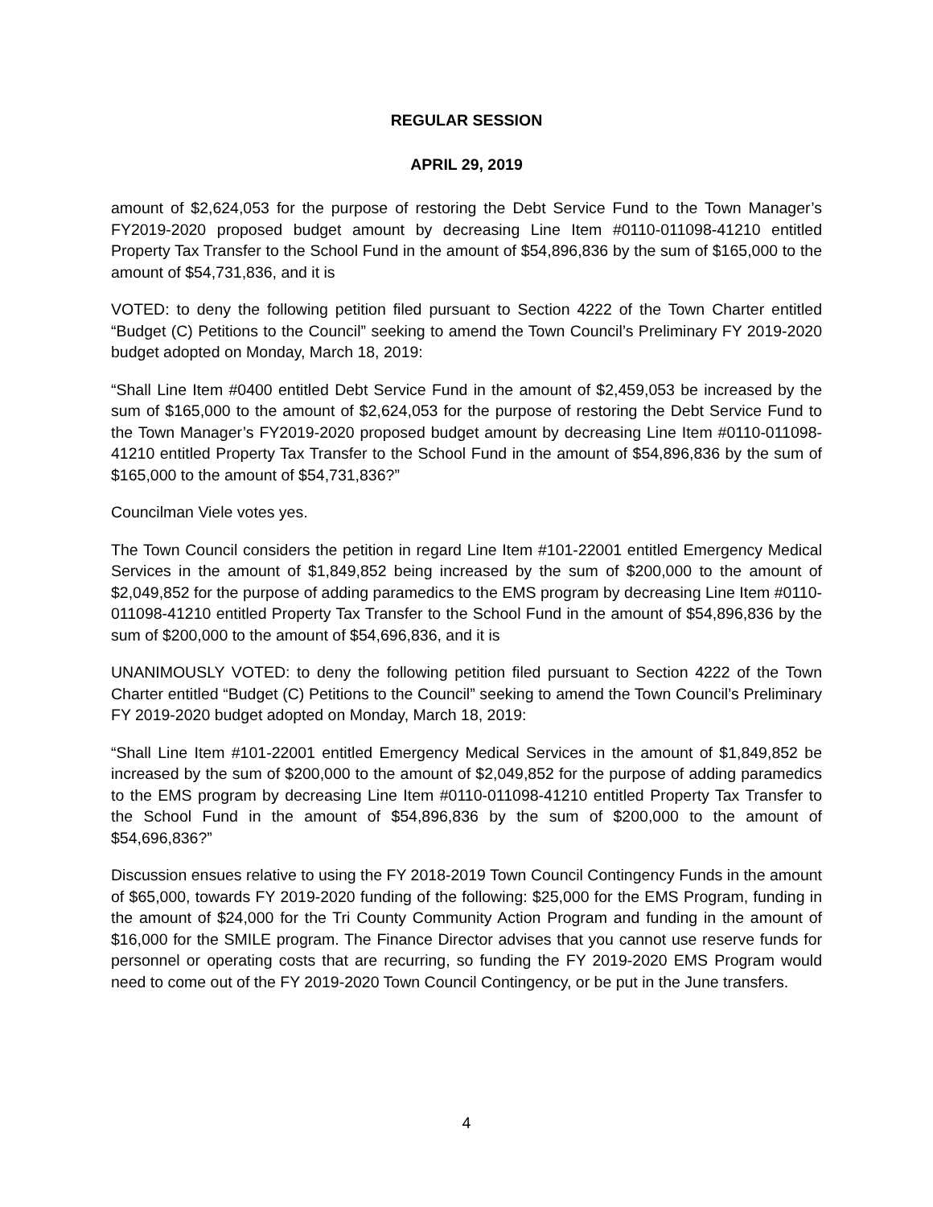REGULAR SESSION
APRIL 29, 2019
amount of $2,624,053 for the purpose of restoring the Debt Service Fund to the Town Manager’s FY2019-2020 proposed budget amount by decreasing Line Item #0110-011098-41210 entitled Property Tax Transfer to the School Fund in the amount of $54,896,836 by the sum of $165,000 to the amount of $54,731,836, and it is
VOTED: to deny the following petition filed pursuant to Section 4222 of the Town Charter entitled “Budget (C) Petitions to the Council” seeking to amend the Town Council’s Preliminary FY 2019-2020 budget adopted on Monday, March 18, 2019:
“Shall Line Item #0400 entitled Debt Service Fund in the amount of $2,459,053 be increased by the sum of $165,000 to the amount of $2,624,053 for the purpose of restoring the Debt Service Fund to the Town Manager’s FY2019-2020 proposed budget amount by decreasing Line Item #0110-011098-41210 entitled Property Tax Transfer to the School Fund in the amount of $54,896,836 by the sum of $165,000 to the amount of $54,731,836?”
Councilman Viele votes yes.
The Town Council considers the petition in regard Line Item #101-22001 entitled Emergency Medical Services in the amount of $1,849,852 being increased by the sum of $200,000 to the amount of $2,049,852 for the purpose of adding paramedics to the EMS program by decreasing Line Item #0110-011098-41210 entitled Property Tax Transfer to the School Fund in the amount of $54,896,836 by the sum of $200,000 to the amount of $54,696,836, and it is
UNANIMOUSLY VOTED: to deny the following petition filed pursuant to Section 4222 of the Town Charter entitled “Budget (C) Petitions to the Council” seeking to amend the Town Council’s Preliminary FY 2019-2020 budget adopted on Monday, March 18, 2019:
“Shall Line Item #101-22001 entitled Emergency Medical Services in the amount of $1,849,852 be increased by the sum of $200,000 to the amount of $2,049,852 for the purpose of adding paramedics to the EMS program by decreasing Line Item #0110-011098-41210 entitled Property Tax Transfer to the School Fund in the amount of $54,896,836 by the sum of $200,000 to the amount of $54,696,836?”
Discussion ensues relative to using the FY 2018-2019 Town Council Contingency Funds in the amount of $65,000, towards FY 2019-2020 funding of the following: $25,000 for the EMS Program, funding in the amount of $24,000 for the Tri County Community Action Program and funding in the amount of $16,000 for the SMILE program. The Finance Director advises that you cannot use reserve funds for personnel or operating costs that are recurring, so funding the FY 2019-2020 EMS Program would need to come out of the FY 2019-2020 Town Council Contingency, or be put in the June transfers.
4